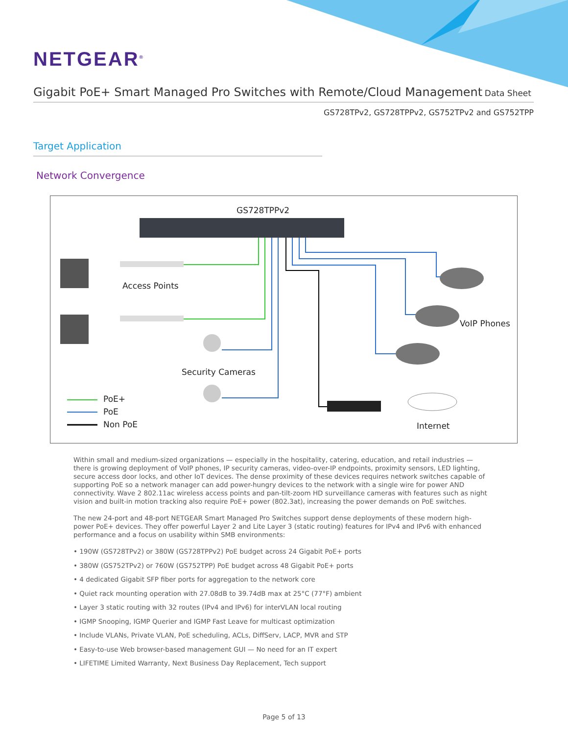NETGEAR<sup>®</sup>
Gigabit PoE+ Smart Managed Pro Switches with Remote/Cloud Management
Data Sheet
GS728TPv2, GS728TPPv2, GS752TPv2 and GS752TPP
Target Application
Network Convergence
GS728TPPv2
Access Points
VoIP Phones
Security Cameras
PoE+
PoE
Non PoE Internet
Within small and medium-sized organizations — especially in the hospitality, catering, education, and retail industries — there is growing deployment of VoIP phones, IP security cameras, video-over-IP endpoints, proximity sensors, LED lighting, secure access door locks, and other IoT devices. The dense proximity of these devices requires network switches capable of supporting PoE so a network manager can add power-hungry devices to the network with a single wire for power AND connectivity. Wave 2 802.11ac wireless access points and pan-tilt-zoom HD surveillance cameras with features such as night vision and built-in motion tracking also require PoE+ power (802.3at), increasing the power demands on PoE switches.
The new 24-port and 48-port NETGEAR Smart Managed Pro Switches support dense deployments of these modern high-power PoE+ devices. They offer powerful Layer 2 and Lite Layer 3 (static routing) features for IPv4 and IPv6 with enhanced performance and a focus on usability within SMB environments:
• 190W (GS728TPv2) or 380W (GS728TPPv2) PoE budget across 24 Gigabit PoE+ ports
• 380W (GS752TPv2) or 760W (GS752TPP) PoE budget across 48 Gigabit PoE+ ports
• 4 dedicated Gigabit SFP fiber ports for aggregation to the network core
• Quiet rack mounting operation with 27.08dB to 39.74dB max at 25°C (77°F) ambient
• Layer 3 static routing with 32 routes (IPv4 and IPv6) for interVLAN local routing
• IGMP Snooping, IGMP Querier and IGMP Fast Leave for multicast optimization
• Include VLANs, Private VLAN, PoE scheduling, ACLs, DiffServ, LACP, MVR and STP
• Easy-to-use Web browser-based management GUI — No need for an IT expert
• LIFETIME Limited Warranty, Next Business Day Replacement, Tech support
Page 5 of 13